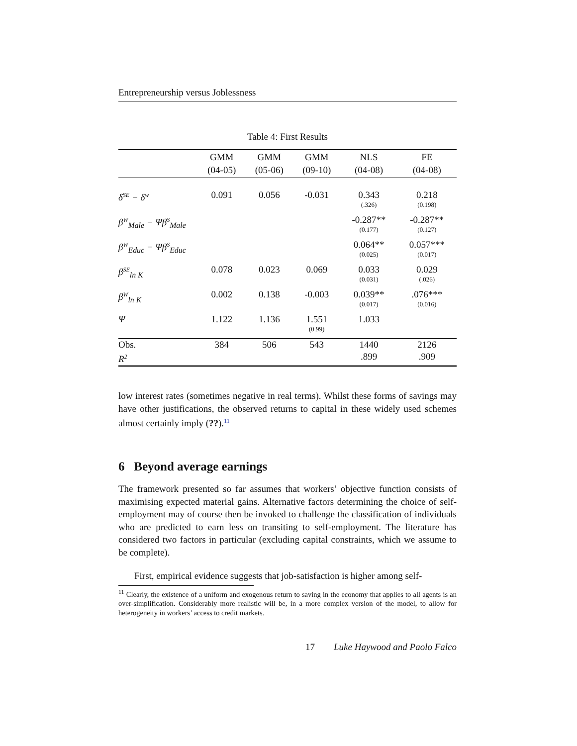Entrepreneurship versus Joblessness
Table 4: First Results
| | GMM (04-05) | GMM (05-06) | GMM (09-10) | NLS (04-08) | FE (04-08) |
| --- | --- | --- | --- | --- | --- |
| δ<sup>SE</sup> − δ<sup>w</sup> | 0.091 | 0.056 | -0.031 | 0.343 (.326) | 0.218 (0.198) |
| β<sup>W</sup><sub>Male</sub> − Ψβ<sup>S</sup><sub>Male</sub> | | | | -0.287** (0.177) | -0.287** (0.127) |
| β<sup>W</sup><sub>Educ</sub> − Ψβ<sup>S</sup><sub>Educ</sub> | | | | 0.064** (0.025) | 0.057*** (0.017) |
| β<sup>SE</sup><sub>ln K</sub> | 0.078 | 0.023 | 0.069 | 0.033 (0.031) | 0.029 (.026) |
| β<sup>W</sup><sub>ln K</sub> | 0.002 | 0.138 | -0.003 | 0.039** (0.017) | .076*** (0.016) |
| Ψ | 1.122 | 1.136 | 1.551 (0.99) | 1.033 | |
| Obs. | 384 | 506 | 543 | 1440 | 2126 |
| R<sup>2</sup> | | | | .899 | .909 |
low interest rates (sometimes negative in real terms). Whilst these forms of savings may have other justifications, the observed returns to capital in these widely used schemes almost certainly imply (??).<sup>11</sup>
6 Beyond average earnings
The framework presented so far assumes that workers’ objective function consists of maximising expected material gains. Alternative factors determining the choice of self-employment may of course then be invoked to challenge the classification of individuals who are predicted to earn less on transiting to self-employment. The literature has considered two factors in particular (excluding capital constraints, which we assume to be complete).
First, empirical evidence suggests that job-satisfaction is higher among self-
<sup>11</sup> Clearly, the existence of a uniform and exogenous return to saving in the economy that applies to all agents is an over-simplification. Considerably more realistic will be, in a more complex version of the model, to allow for heterogeneity in workers’ access to credit markets.
17 Luke Haywood and Paolo Falco